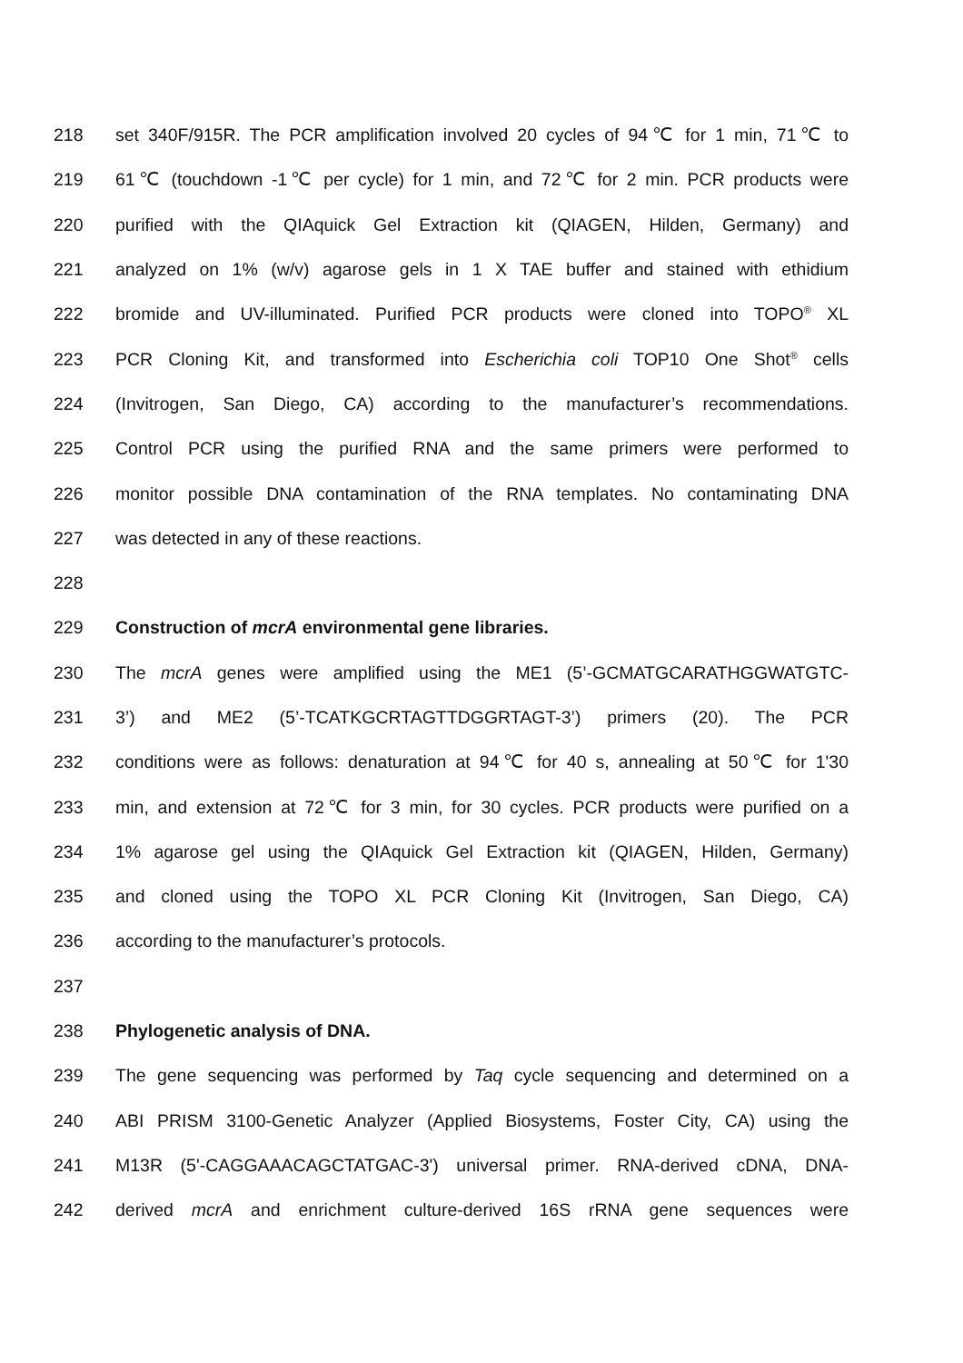218 set 340F/915R. The PCR amplification involved 20 cycles of 94℃ for 1 min, 71℃ to
219 61℃ (touchdown -1℃ per cycle) for 1 min, and 72℃ for 2 min. PCR products were
220 purified with the QIAquick Gel Extraction kit (QIAGEN, Hilden, Germany) and
221 analyzed on 1% (w/v) agarose gels in 1 X TAE buffer and stained with ethidium
222 bromide and UV-illuminated. Purified PCR products were cloned into TOPO<sup>®</sup> XL
223 PCR Cloning Kit, and transformed into Escherichia coli TOP10 One Shot<sup>®</sup> cells
224 (Invitrogen, San Diego, CA) according to the manufacturer’s recommendations.
225 Control PCR using the purified RNA and the same primers were performed to
226 monitor possible DNA contamination of the RNA templates. No contaminating DNA
227 was detected in any of these reactions.
228
229 Construction of mcrA environmental gene libraries.
230 The mcrA genes were amplified using the ME1 (5’-GCMATGCARATHGGWATGTC-
231 3’) and ME2 (5’-TCATKGCRTAGTTDGGRTAGT-3’) primers (20). The PCR
232 conditions were as follows: denaturation at 94℃ for 40 s, annealing at 50℃ for 1'30
233 min, and extension at 72℃ for 3 min, for 30 cycles. PCR products were purified on a
234 1% agarose gel using the QIAquick Gel Extraction kit (QIAGEN, Hilden, Germany)
235 and cloned using the TOPO XL PCR Cloning Kit (Invitrogen, San Diego, CA)
236 according to the manufacturer’s protocols.
237
238 Phylogenetic analysis of DNA.
239 The gene sequencing was performed by Taq cycle sequencing and determined on a
240 ABI PRISM 3100-Genetic Analyzer (Applied Biosystems, Foster City, CA) using the
241 M13R (5'-CAGGAAACAGCTATGAC-3') universal primer. RNA-derived cDNA, DNA-
242 derived mcrA and enrichment culture-derived 16S rRNA gene sequences were